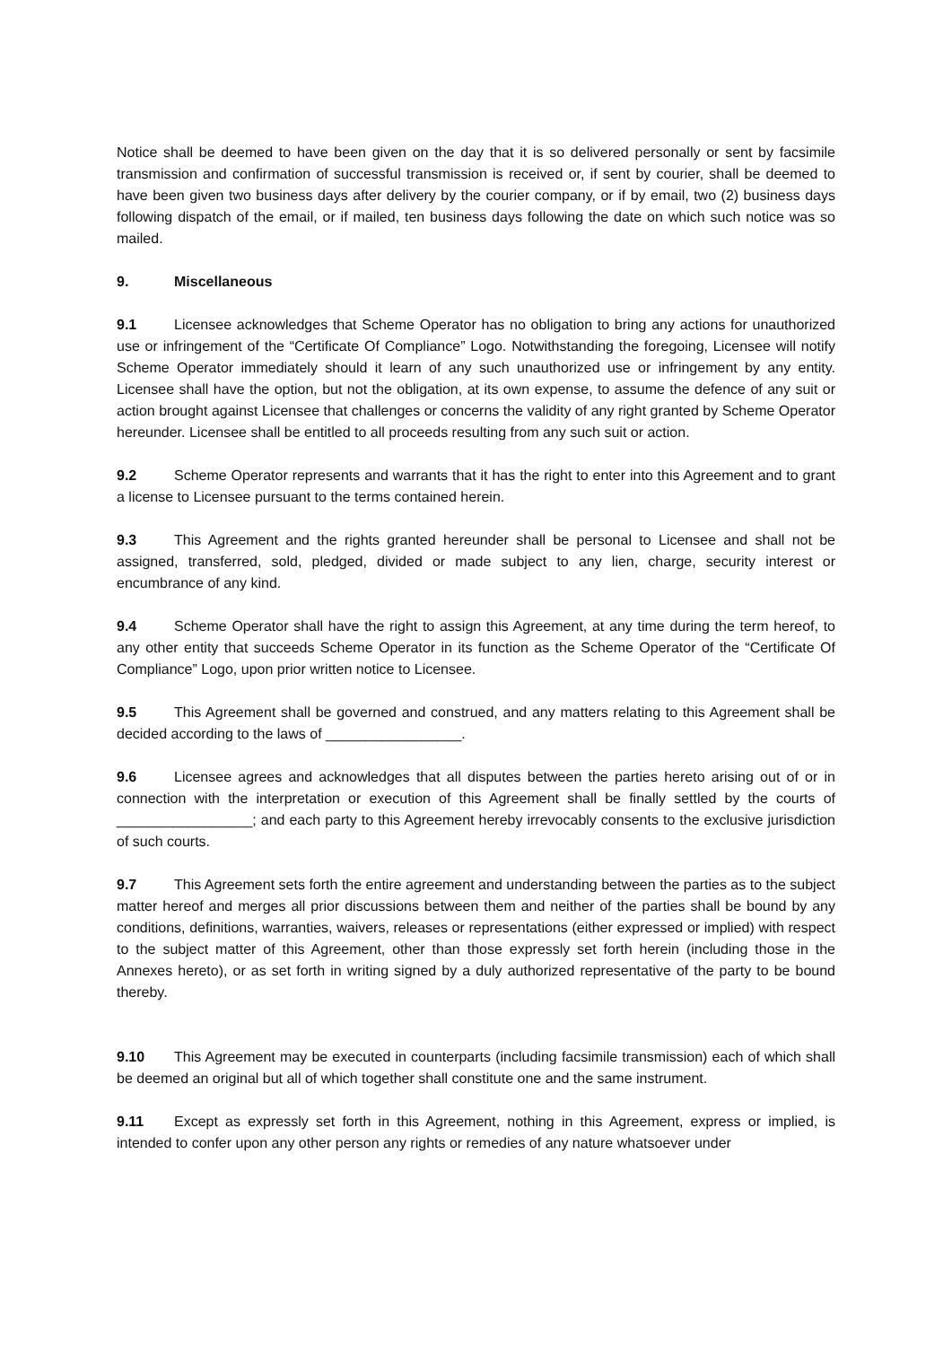Notice shall be deemed to have been given on the day that it is so delivered personally or sent by facsimile transmission and confirmation of successful transmission is received or, if sent by courier, shall be deemed to have been given two business days after delivery by the courier company, or if by email, two (2) business days following dispatch of the email, or if mailed, ten business days following the date on which such notice was so mailed.
9. Miscellaneous
9.1 Licensee acknowledges that Scheme Operator has no obligation to bring any actions for unauthorized use or infringement of the “Certificate Of Compliance” Logo. Notwithstanding the foregoing, Licensee will notify Scheme Operator immediately should it learn of any such unauthorized use or infringement by any entity. Licensee shall have the option, but not the obligation, at its own expense, to assume the defence of any suit or action brought against Licensee that challenges or concerns the validity of any right granted by Scheme Operator hereunder. Licensee shall be entitled to all proceeds resulting from any such suit or action.
9.2 Scheme Operator represents and warrants that it has the right to enter into this Agreement and to grant a license to Licensee pursuant to the terms contained herein.
9.3 This Agreement and the rights granted hereunder shall be personal to Licensee and shall not be assigned, transferred, sold, pledged, divided or made subject to any lien, charge, security interest or encumbrance of any kind.
9.4 Scheme Operator shall have the right to assign this Agreement, at any time during the term hereof, to any other entity that succeeds Scheme Operator in its function as the Scheme Operator of the “Certificate Of Compliance” Logo, upon prior written notice to Licensee.
9.5 This Agreement shall be governed and construed, and any matters relating to this Agreement shall be decided according to the laws of _________________.
9.6 Licensee agrees and acknowledges that all disputes between the parties hereto arising out of or in connection with the interpretation or execution of this Agreement shall be finally settled by the courts of _________________; and each party to this Agreement hereby irrevocably consents to the exclusive jurisdiction of such courts.
9.7 This Agreement sets forth the entire agreement and understanding between the parties as to the subject matter hereof and merges all prior discussions between them and neither of the parties shall be bound by any conditions, definitions, warranties, waivers, releases or representations (either expressed or implied) with respect to the subject matter of this Agreement, other than those expressly set forth herein (including those in the Annexes hereto), or as set forth in writing signed by a duly authorized representative of the party to be bound thereby.
9.10 This Agreement may be executed in counterparts (including facsimile transmission) each of which shall be deemed an original but all of which together shall constitute one and the same instrument.
9.11 Except as expressly set forth in this Agreement, nothing in this Agreement, express or implied, is intended to confer upon any other person any rights or remedies of any nature whatsoever under